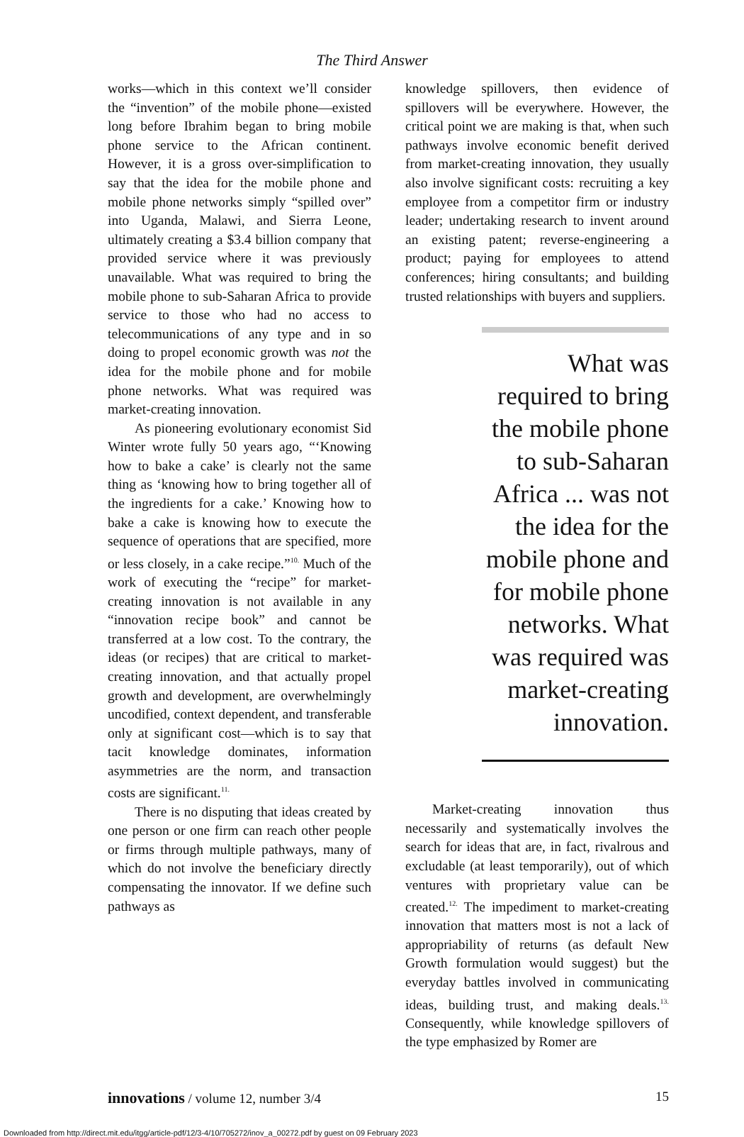The Third Answer
works—which in this context we’ll consider the “invention” of the mobile phone—existed long before Ibrahim began to bring mobile phone service to the African continent. However, it is a gross over-simplification to say that the idea for the mobile phone and mobile phone networks simply “spilled over” into Uganda, Malawi, and Sierra Leone, ultimately creating a $3.4 billion company that provided service where it was previously unavailable. What was required to bring the mobile phone to sub-Saharan Africa to provide service to those who had no access to telecommunications of any type and in so doing to propel economic growth was not the idea for the mobile phone and for mobile phone networks. What was required was market-creating innovation.
As pioneering evolutionary economist Sid Winter wrote fully 50 years ago, “‘Knowing how to bake a cake’ is clearly not the same thing as ‘knowing how to bring together all of the ingredients for a cake.’ Knowing how to bake a cake is knowing how to execute the sequence of operations that are specified, more or less closely, in a cake recipe.”<sup>10.</sup> Much of the work of executing the “recipe” for market-creating innovation is not available in any “innovation recipe book” and cannot be transferred at a low cost. To the contrary, the ideas (or recipes) that are critical to market-creating innovation, and that actually propel growth and development, are overwhelmingly uncodified, context dependent, and transferable only at significant cost—which is to say that tacit knowledge dominates, information asymmetries are the norm, and transaction costs are significant.<sup>11.</sup>
There is no disputing that ideas created by one person or one firm can reach other people or firms through multiple pathways, many of which do not involve the beneficiary directly compensating the innovator. If we define such pathways as
knowledge spillovers, then evidence of spillovers will be everywhere. However, the critical point we are making is that, when such pathways involve economic benefit derived from market-creating innovation, they usually also involve significant costs: recruiting a key employee from a competitor firm or industry leader; undertaking research to invent around an existing patent; reverse-engineering a product; paying for employees to attend conferences; hiring consultants; and building trusted relationships with buyers and suppliers.
What was required to bring the mobile phone to sub-Saharan Africa ... was not the idea for the mobile phone and for mobile phone networks. What was required was market-creating innovation.
Market-creating innovation thus necessarily and systematically involves the search for ideas that are, in fact, rivalrous and excludable (at least temporarily), out of which ventures with proprietary value can be created.<sup>12.</sup> The impediment to market-creating innovation that matters most is not a lack of appropriability of returns (as default New Growth formulation would suggest) but the everyday battles involved in communicating ideas, building trust, and making deals.<sup>13.</sup> Consequently, while knowledge spillovers of the type emphasized by Romer are
innovations / volume 12, number 3/4 15
Downloaded from http://direct.mit.edu/itgg/article-pdf/12/3-4/10/705272/inov_a_00272.pdf by guest on 09 February 2023